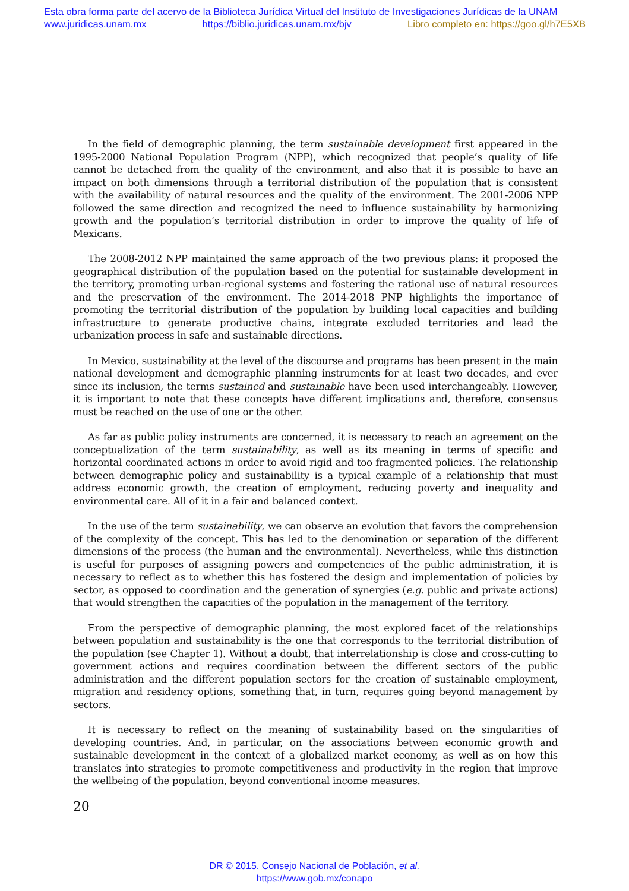Esta obra forma parte del acervo de la Biblioteca Jurídica Virtual del Instituto de Investigaciones Jurídicas de la UNAM
www.juridicas.unam.mx https://biblio.juridicas.unam.mx/bjv Libro completo en: https://goo.gl/h7E5XB
In the field of demographic planning, the term sustainable development first appeared in the 1995-2000 National Population Program (NPP), which recognized that people’s quality of life cannot be detached from the quality of the environment, and also that it is possible to have an impact on both dimensions through a territorial distribution of the population that is consistent with the availability of natural resources and the quality of the environment. The 2001-2006 NPP followed the same direction and recognized the need to influence sustainability by harmonizing growth and the population’s territorial distribution in order to improve the quality of life of Mexicans.
The 2008-2012 NPP maintained the same approach of the two previous plans: it proposed the geographical distribution of the population based on the potential for sustainable development in the territory, promoting urban-regional systems and fostering the rational use of natural resources and the preservation of the environment. The 2014-2018 PNP highlights the importance of promoting the territorial distribution of the population by building local capacities and building infrastructure to generate productive chains, integrate excluded territories and lead the urbanization process in safe and sustainable directions.
In Mexico, sustainability at the level of the discourse and programs has been present in the main national development and demographic planning instruments for at least two decades, and ever since its inclusion, the terms sustained and sustainable have been used interchangeably. However, it is important to note that these concepts have different implications and, therefore, consensus must be reached on the use of one or the other.
As far as public policy instruments are concerned, it is necessary to reach an agreement on the conceptualization of the term sustainability, as well as its meaning in terms of specific and horizontal coordinated actions in order to avoid rigid and too fragmented policies. The relationship between demographic policy and sustainability is a typical example of a relationship that must address economic growth, the creation of employment, reducing poverty and inequality and environmental care. All of it in a fair and balanced context.
In the use of the term sustainability, we can observe an evolution that favors the comprehension of the complexity of the concept. This has led to the denomination or separation of the different dimensions of the process (the human and the environmental). Nevertheless, while this distinction is useful for purposes of assigning powers and competencies of the public administration, it is necessary to reflect as to whether this has fostered the design and implementation of policies by sector, as opposed to coordination and the generation of synergies (e.g. public and private actions) that would strengthen the capacities of the population in the management of the territory.
From the perspective of demographic planning, the most explored facet of the relationships between population and sustainability is the one that corresponds to the territorial distribution of the population (see Chapter 1). Without a doubt, that interrelationship is close and cross-cutting to government actions and requires coordination between the different sectors of the public administration and the different population sectors for the creation of sustainable employment, migration and residency options, something that, in turn, requires going beyond management by sectors.
It is necessary to reflect on the meaning of sustainability based on the singularities of developing countries. And, in particular, on the associations between economic growth and sustainable development in the context of a globalized market economy, as well as on how this translates into strategies to promote competitiveness and productivity in the region that improve the wellbeing of the population, beyond conventional income measures.
20
DR © 2015. Consejo Nacional de Población, et al.
https://www.gob.mx/conapo